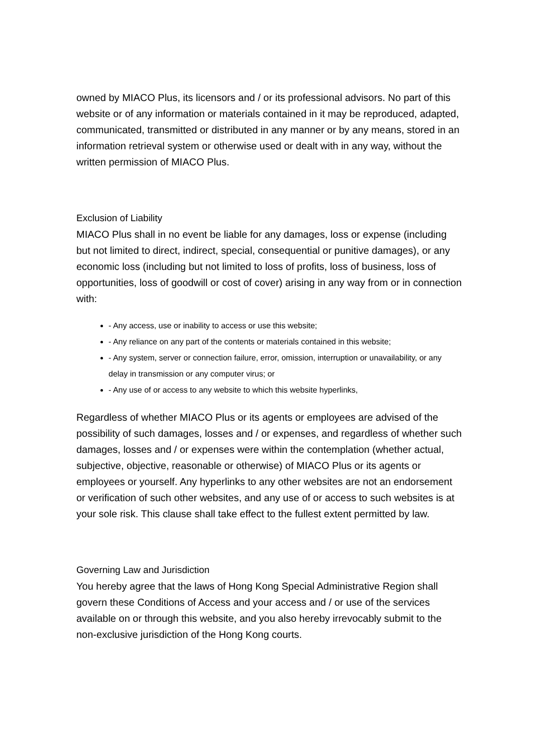owned by MIACO Plus, its licensors and / or its professional advisors. No part of this website or of any information or materials contained in it may be reproduced, adapted, communicated, transmitted or distributed in any manner or by any means, stored in an information retrieval system or otherwise used or dealt with in any way, without the written permission of MIACO Plus.
Exclusion of Liability
MIACO Plus shall in no event be liable for any damages, loss or expense (including but not limited to direct, indirect, special, consequential or punitive damages), or any economic loss (including but not limited to loss of profits, loss of business, loss of opportunities, loss of goodwill or cost of cover) arising in any way from or in connection with:
- Any access, use or inability to access or use this website;
- Any reliance on any part of the contents or materials contained in this website;
- Any system, server or connection failure, error, omission, interruption or unavailability, or any delay in transmission or any computer virus; or
- Any use of or access to any website to which this website hyperlinks,
Regardless of whether MIACO Plus or its agents or employees are advised of the possibility of such damages, losses and / or expenses, and regardless of whether such damages, losses and / or expenses were within the contemplation (whether actual, subjective, objective, reasonable or otherwise) of MIACO Plus or its agents or employees or yourself. Any hyperlinks to any other websites are not an endorsement or verification of such other websites, and any use of or access to such websites is at your sole risk. This clause shall take effect to the fullest extent permitted by law.
Governing Law and Jurisdiction
You hereby agree that the laws of Hong Kong Special Administrative Region shall govern these Conditions of Access and your access and / or use of the services available on or through this website, and you also hereby irrevocably submit to the non-exclusive jurisdiction of the Hong Kong courts.